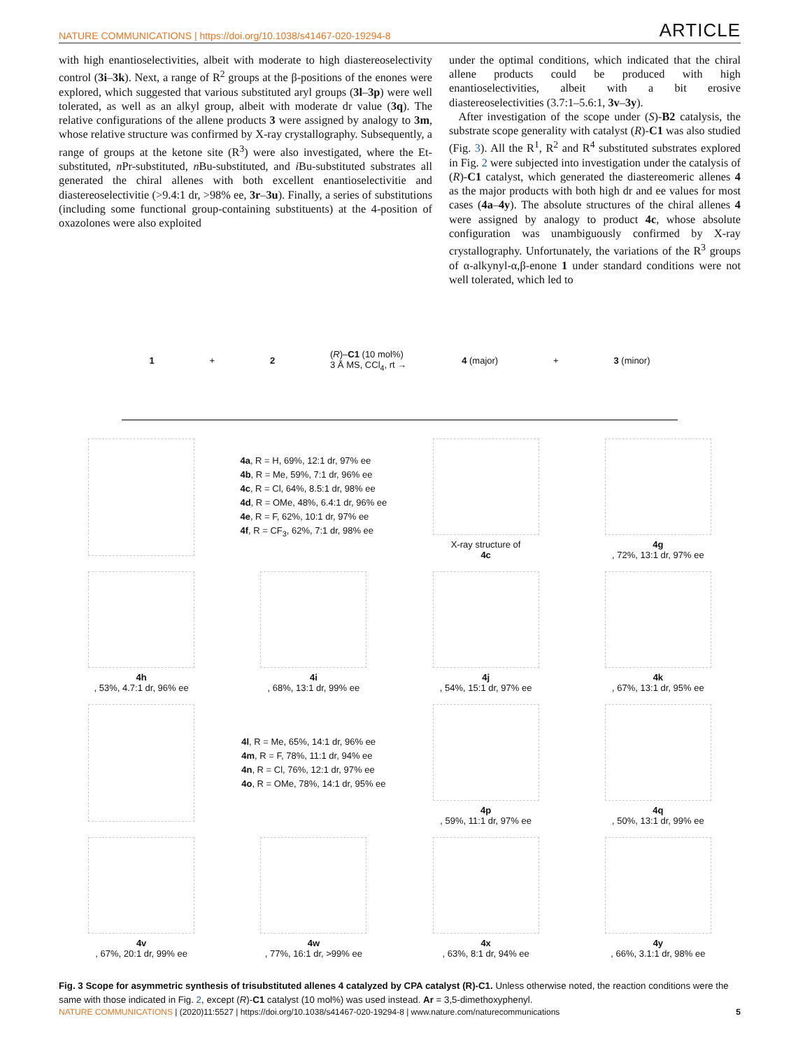NATURE COMMUNICATIONS | https://doi.org/10.1038/s41467-020-19294-8 ARTICLE
with high enantioselectivities, albeit with moderate to high diastereoselectivity control (3i–3k). Next, a range of R<sup>2</sup> groups at the β-positions of the enones were explored, which suggested that various substituted aryl groups (3l–3p) were well tolerated, as well as an alkyl group, albeit with moderate dr value (3q). The relative configurations of the allene products 3 were assigned by analogy to 3m, whose relative structure was confirmed by X-ray crystallography. Subsequently, a range of groups at the ketone site (R<sup>3</sup>) were also investigated, where the Et-substituted, n Pr-substituted, n Bu-substituted, and i Bu-substituted substrates all generated the chiral allenes with both excellent enantioselectivitie and diastereoselectivitie (>9.4:1 dr, >98% ee, 3r–3u). Finally, a series of substitutions (including some functional group-containing substituents) at the 4-position of oxazolones were also exploited
under the optimal conditions, which indicated that the chiral allene products could be produced with high enantioselectivities, albeit with a bit erosive diastereoselectivities (3.7:1–5.6:1, 3v–3y).
After investigation of the scope under (S)-B2 catalysis, the substrate scope generality with catalyst (R)-C1 was also studied (Fig. 3). All the R<sup>1</sup>, R<sup>2</sup> and R<sup>4</sup> substituted substrates explored in Fig. 2 were subjected into investigation under the catalysis of (R)-C1 catalyst, which generated the diastereomeric allenes 4 as the major products with both high dr and ee values for most cases (4a–4y). The absolute structures of the chiral allenes 4 were assigned by analogy to product 4c, whose absolute configuration was unambiguously confirmed by X-ray crystallography. Unfortunately, the variations of the R<sup>3</sup> groups of α-alkynyl-α,β-enone 1 under standard conditions were not well tolerated, which led to
1 + 2 (R)–C1 (10 mol%)
3 Å MS, CCl<sub>4</sub>, rt → 4 (major) + 3 (minor)
4a, R = H, 69%, 12:1 dr, 97% ee
4b, R = Me, 59%, 7:1 dr, 96% ee
4c, R = Cl, 64%, 8.5:1 dr, 98% ee
4d, R = OMe, 48%, 6.4:1 dr, 96% ee
4e, R = F, 62%, 10:1 dr, 97% ee
4f, R = CF<sub>3</sub>, 62%, 7:1 dr, 98% ee
X-ray structure of
4c
4g, 72%, 13:1 dr, 97% ee
4h, 53%, 4.7:1 dr, 96% ee
4i, 68%, 13:1 dr, 99% ee
4j, 54%, 15:1 dr, 97% ee
4k, 67%, 13:1 dr, 95% ee
4l, R = Me, 65%, 14:1 dr, 96% ee
4m, R = F, 78%, 11:1 dr, 94% ee
4n, R = Cl, 76%, 12:1 dr, 97% ee
4o, R = OMe, 78%, 14:1 dr, 95% ee
4p, 59%, 11:1 dr, 97% ee
4q, 50%, 13:1 dr, 99% ee
4v, 67%, 20:1 dr, 99% ee
4w, 77%, 16:1 dr, >99% ee
4x, 63%, 8:1 dr, 94% ee
4y, 66%, 3.1:1 dr, 98% ee
Fig. 3 Scope for asymmetric synthesis of trisubstituted allenes 4 catalyzed by CPA catalyst (R)-C1. Unless otherwise noted, the reaction conditions were the same with those indicated in Fig. 2, except (R)-C1 catalyst (10 mol%) was used instead. Ar = 3,5-dimethoxyphenyl.
NATURE COMMUNICATIONS | (2020)11:5527 | https://doi.org/10.1038/s41467-020-19294-8 | www.nature.com/naturecommunications 5